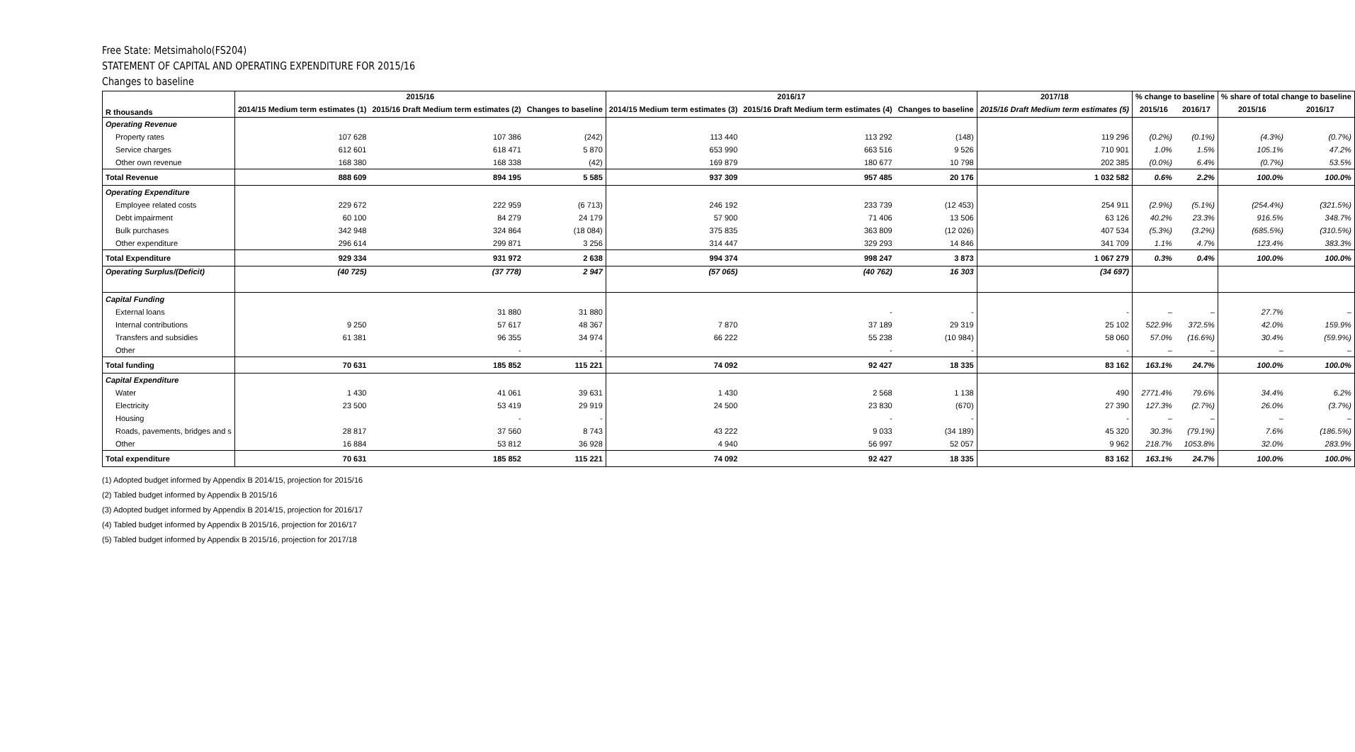Free State: Metsimaholo(FS204)
STATEMENT OF CAPITAL AND OPERATING EXPENDITURE FOR 2015/16
Changes to baseline
| | 2015/16 | | | 2016/17 | | | 2017/18 | % change to baseline | | % share of total change to baseline | |
| --- | --- | --- | --- | --- | --- | --- | --- | --- | --- | --- | --- |
| R thousands | 2014/15 Medium term estimates (1) | 2015/16 Draft Medium term estimates (2) | Changes to baseline | 2014/15 Medium term estimates (3) | 2015/16 Draft Medium term estimates (4) | Changes to baseline | 2015/16 Draft Medium term estimates (5) | 2015/16 | 2016/17 | 2015/16 | 2016/17 |
| Operating Revenue | | | | | | | | | | | |
| Property rates | 107 628 | 107 386 | (242) | 113 440 | 113 292 | (148) | 119 296 | (0.2%) | (0.1%) | (4.3%) | (0.7%) |
| Service charges | 612 601 | 618 471 | 5 870 | 653 990 | 663 516 | 9 526 | 710 901 | 1.0% | 1.5% | 105.1% | 47.2% |
| Other own revenue | 168 380 | 168 338 | (42) | 169 879 | 180 677 | 10 798 | 202 385 | (0.0%) | 6.4% | (0.7%) | 53.5% |
| Total Revenue | 888 609 | 894 195 | 5 585 | 937 309 | 957 485 | 20 176 | 1 032 582 | 0.6% | 2.2% | 100.0% | 100.0% |
| Operating Expenditure | | | | | | | | | | | |
| Employee related costs | 229 672 | 222 959 | (6 713) | 246 192 | 233 739 | (12 453) | 254 911 | (2.9%) | (5.1%) | (254.4%) | (321.5%) |
| Debt impairment | 60 100 | 84 279 | 24 179 | 57 900 | 71 406 | 13 506 | 63 126 | 40.2% | 23.3% | 916.5% | 348.7% |
| Bulk purchases | 342 948 | 324 864 | (18 084) | 375 835 | 363 809 | (12 026) | 407 534 | (5.3%) | (3.2%) | (685.5%) | (310.5%) |
| Other expenditure | 296 614 | 299 871 | 3 256 | 314 447 | 329 293 | 14 846 | 341 709 | 1.1% | 4.7% | 123.4% | 383.3% |
| Total Expenditure | 929 334 | 931 972 | 2 638 | 994 374 | 998 247 | 3 873 | 1 067 279 | 0.3% | 0.4% | 100.0% | 100.0% |
| Operating Surplus/(Deficit) | (40 725) | (37 778) | 2 947 | (57 065) | (40 762) | 16 303 | (34 697) | | | | |
| Capital Funding | | | | | | | | | | | |
| External loans | | 31 880 | 31 880 | | - | - | - | – | – | 27.7% | – |
| Internal contributions | 9 250 | 57 617 | 48 367 | 7 870 | 37 189 | 29 319 | 25 102 | 522.9% | 372.5% | 42.0% | 159.9% |
| Transfers and subsidies | 61 381 | 96 355 | 34 974 | 66 222 | 55 238 | (10 984) | 58 060 | 57.0% | (16.6%) | 30.4% | (59.9%) |
| Other | | - | - | | - | - | - | – | – | – | – |
| Total funding | 70 631 | 185 852 | 115 221 | 74 092 | 92 427 | 18 335 | 83 162 | 163.1% | 24.7% | 100.0% | 100.0% |
| Capital Expenditure | | | | | | | | | | | |
| Water | 1 430 | 41 061 | 39 631 | 1 430 | 2 568 | 1 138 | 490 | 2771.4% | 79.6% | 34.4% | 6.2% |
| Electricity | 23 500 | 53 419 | 29 919 | 24 500 | 23 830 | (670) | 27 390 | 127.3% | (2.7%) | 26.0% | (3.7%) |
| Housing | | - | - | | - | - | - | – | – | – | – |
| Roads, pavements, bridges and s | 28 817 | 37 560 | 8 743 | 43 222 | 9 033 | (34 189) | 45 320 | 30.3% | (79.1%) | 7.6% | (186.5%) |
| Other | 16 884 | 53 812 | 36 928 | 4 940 | 56 997 | 52 057 | 9 962 | 218.7% | 1053.8% | 32.0% | 283.9% |
| Total expenditure | 70 631 | 185 852 | 115 221 | 74 092 | 92 427 | 18 335 | 83 162 | 163.1% | 24.7% | 100.0% | 100.0% |
(1) Adopted budget informed by Appendix B 2014/15, projection for 2015/16
(2) Tabled budget informed by Appendix B 2015/16
(3) Adopted budget informed by Appendix B 2014/15, projection for 2016/17
(4) Tabled budget informed by Appendix B 2015/16, projection for 2016/17
(5) Tabled budget informed by Appendix B 2015/16, projection for 2017/18